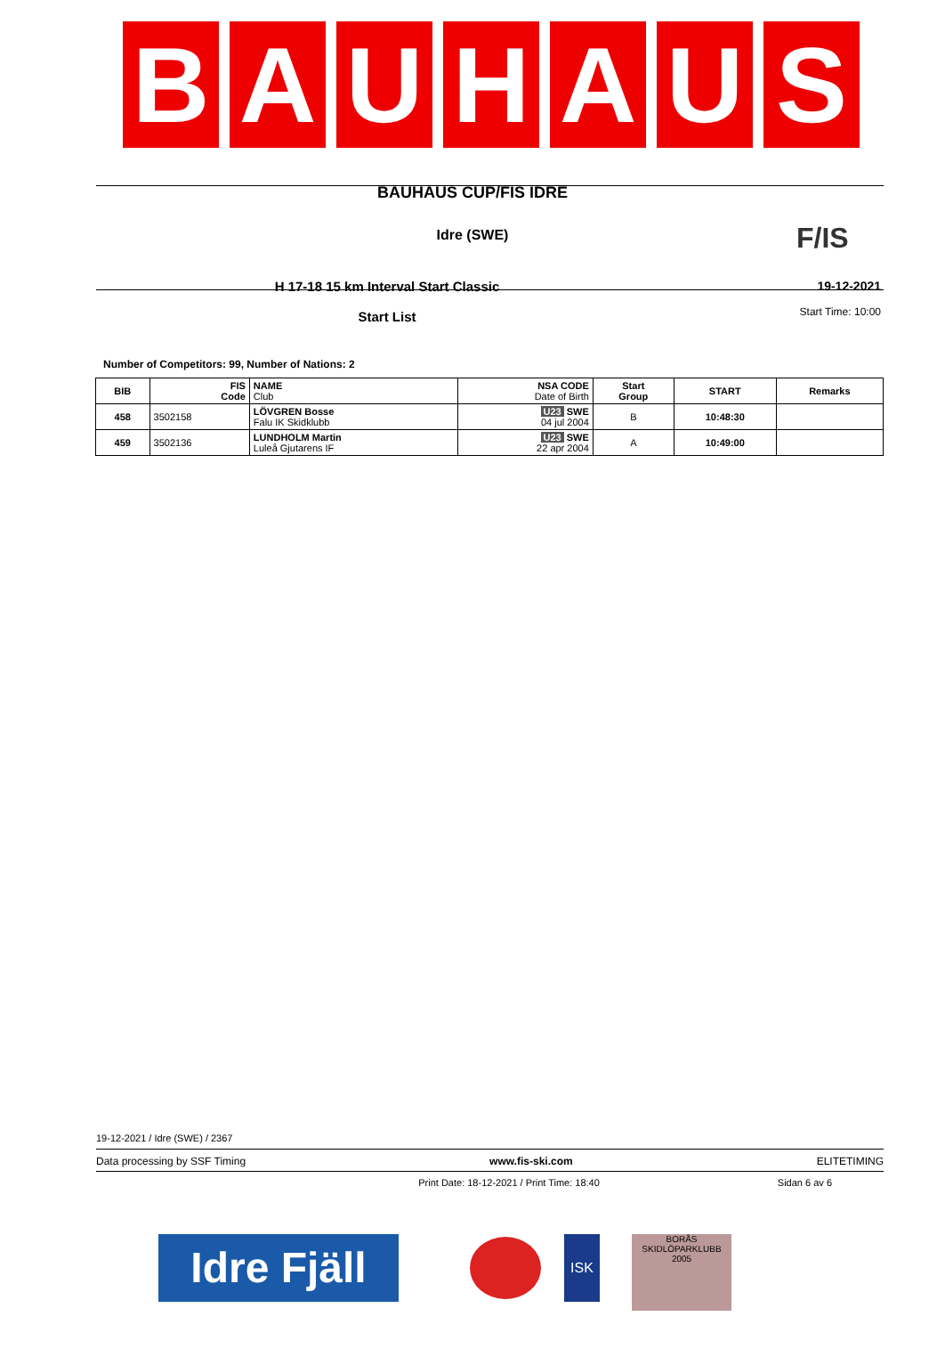B A U H A U S
BAUHAUS CUP/FIS IDRE
Idre (SWE)
F/IS
H 17-18 15 km Interval Start Classic
Start List
19-12-2021
Start Time: 10:00
Number of Competitors: 99, Number of Nations: 2
| BIB | FIS Code | NAME Club | NSA CODE Date of Birth | Start Group | START | Remarks |
| --- | --- | --- | --- | --- | --- | --- |
| 458 | 3502158 | LÖVGREN Bosse Falu IK Skidklubb | U23 SWE 04 jul 2004 | B | 10:48:30 | |
| 459 | 3502136 | LUNDHOLM Martin Luleå Gjutarens IF | U23 SWE 22 apr 2004 | A | 10:49:00 | |
19-12-2021 / Idre (SWE) / 2367
Data processing by SSF Timing www.fis-ski.com ELITETIMING
Print Date: 18-12-2021 / Print Time: 18:40 Sidan 6 av 6
Idre Fjäll
ISK
BORÅS
SKIDLÖPARKLUBB
2005